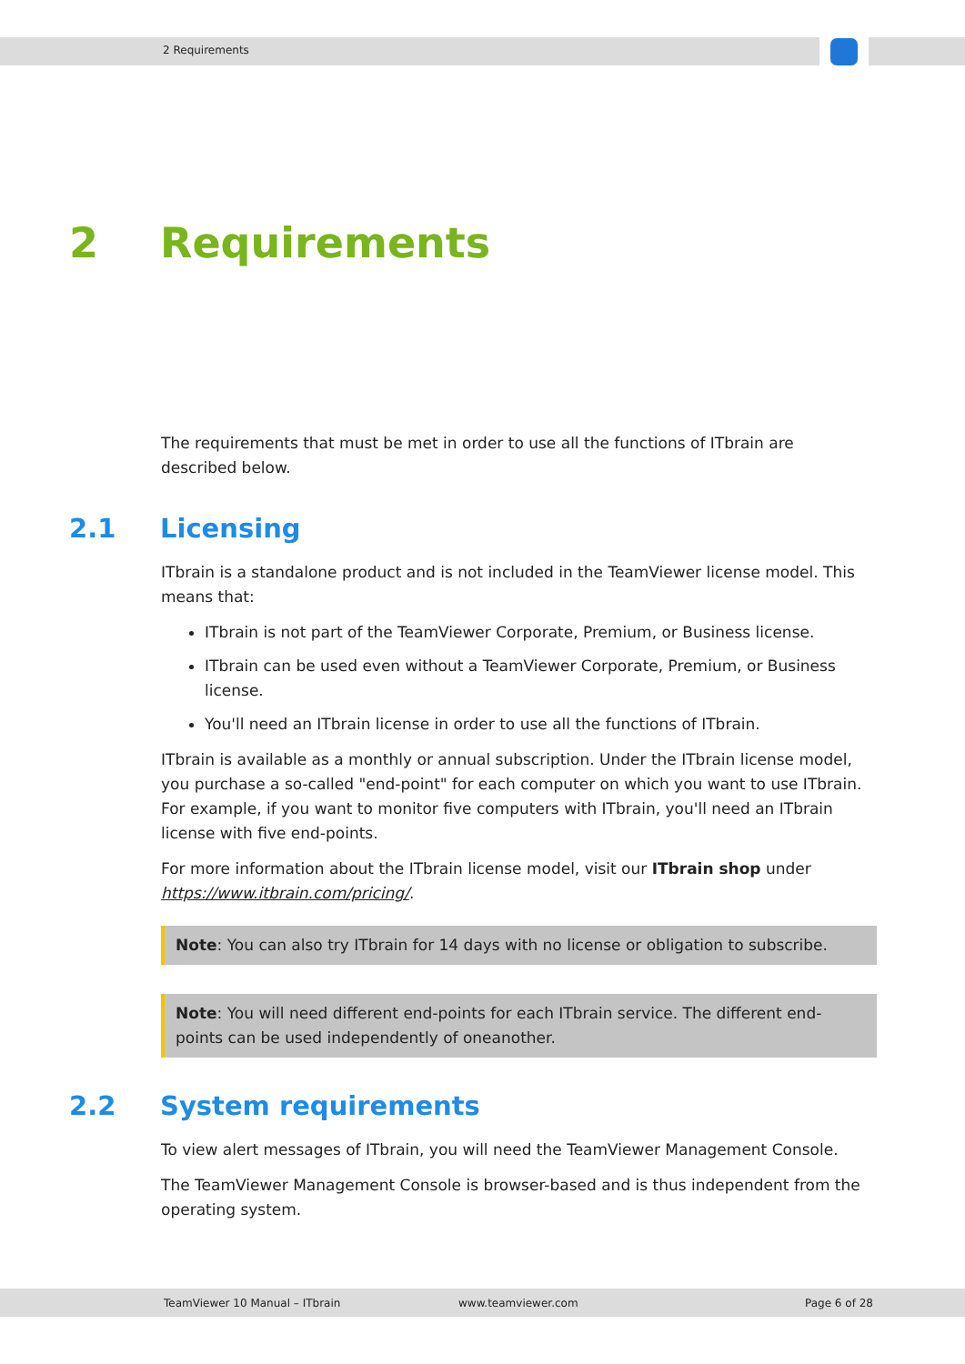2 Requirements
2 Requirements
The requirements that must be met in order to use all the functions of ITbrain are described below.
2.1 Licensing
ITbrain is a standalone product and is not included in the TeamViewer license model. This means that:
ITbrain is not part of the TeamViewer Corporate, Premium, or Business license.
ITbrain can be used even without a TeamViewer Corporate, Premium, or Business license.
You'll need an ITbrain license in order to use all the functions of ITbrain.
ITbrain is available as a monthly or annual subscription. Under the ITbrain license model, you purchase a so-called "end-point" for each computer on which you want to use ITbrain. For example, if you want to monitor five computers with ITbrain, you'll need an ITbrain license with five end-points.
For more information about the ITbrain license model, visit our ITbrain shop under https://www.itbrain.com/pricing/.
Note: You can also try ITbrain for 14 days with no license or obligation to subscribe.
Note: You will need different end-points for each ITbrain service. The different end-points can be used independently of oneanother.
2.2 System requirements
To view alert messages of ITbrain, you will need the TeamViewer Management Console.
The TeamViewer Management Console is browser-based and is thus independent from the operating system.
TeamViewer 10 Manual – ITbrain www.teamviewer.com Page 6 of 28